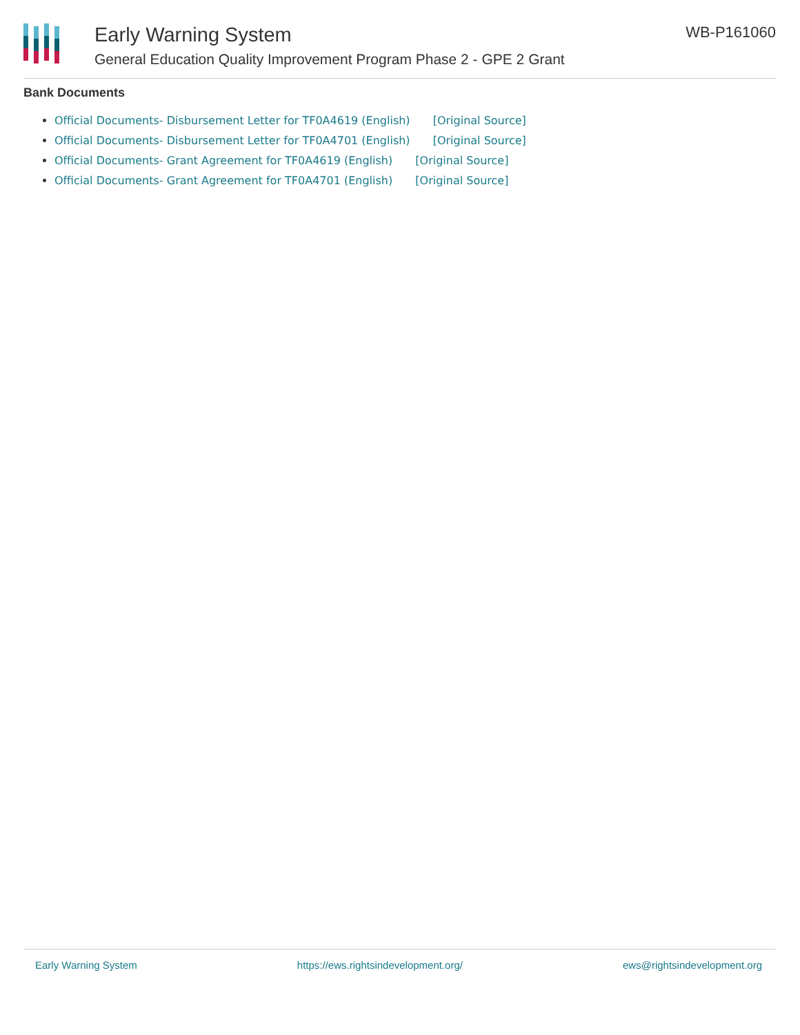Early Warning System
General Education Quality Improvement Program Phase 2 - GPE 2 Grant
WB-P161060
Bank Documents
Official Documents- Disbursement Letter for TF0A4619 (English) [Original Source]
Official Documents- Disbursement Letter for TF0A4701 (English) [Original Source]
Official Documents- Grant Agreement for TF0A4619 (English) [Original Source]
Official Documents- Grant Agreement for TF0A4701 (English) [Original Source]
Early Warning System https://ews.rightsindevelopment.org/ ews@rightsindevelopment.org